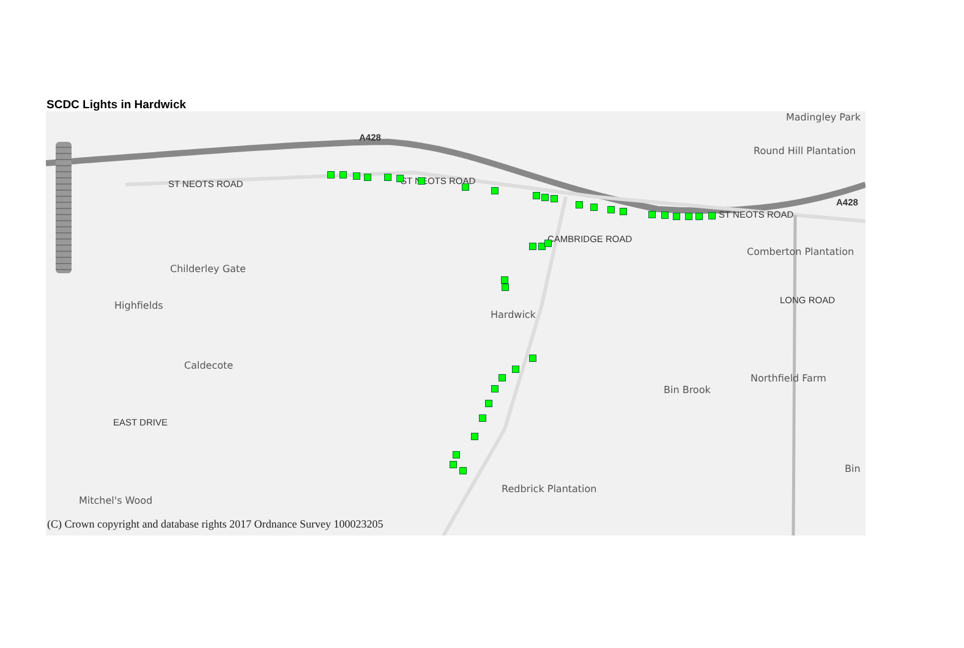SCDC Lights in Hardwick
A428
A428
ST NEOTS ROAD ST NEOTS ROAD
ST NEOTS ROAD
CAMBRIDGE ROAD
LONG ROAD
EAST DRIVE
Madingley Park
Round Hill Plantation
Comberton Plantation
Childerley Gate
Highfields
Hardwick
Caldecote
Bin Brook
Northfield Farm
Bin
Redbrick Plantation
Mitchel's Wood
(C) Crown copyright and database rights 2017 Ordnance Survey 100023205